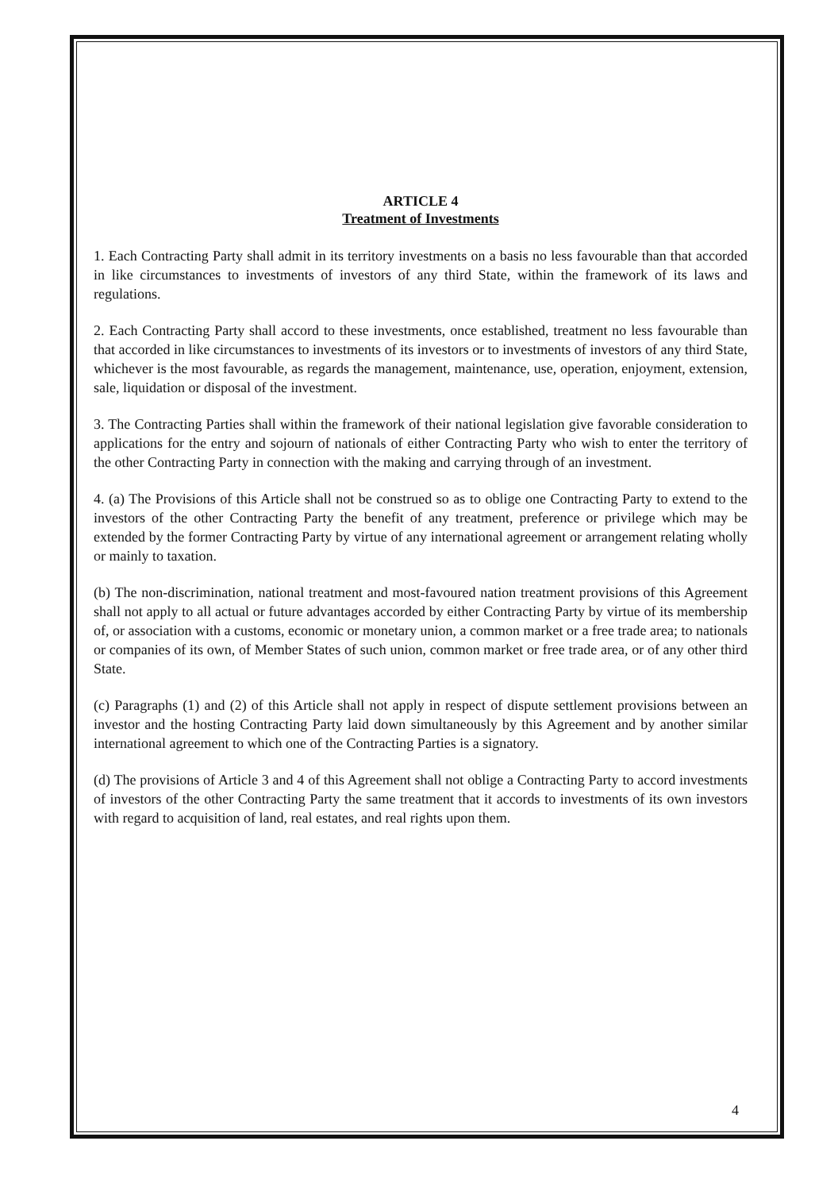ARTICLE 4
Treatment of Investments
1. Each Contracting Party shall admit in its territory investments on a basis no less favourable than that accorded in like circumstances to investments of investors of any third State, within the framework of its laws and regulations.
2. Each Contracting Party shall accord to these investments, once established, treatment no less favourable than that accorded in like circumstances to investments of its investors or to investments of investors of any third State, whichever is the most favourable, as regards the management, maintenance, use, operation, enjoyment, extension, sale, liquidation or disposal of the investment.
3. The Contracting Parties shall within the framework of their national legislation give favorable consideration to applications for the entry and sojourn of nationals of either Contracting Party who wish to enter the territory of the other Contracting Party in connection with the making and carrying through of an investment.
4. (a) The Provisions of this Article shall not be construed so as to oblige one Contracting Party to extend to the investors of the other Contracting Party the benefit of any treatment, preference or privilege which may be extended by the former Contracting Party by virtue of any international agreement or arrangement relating wholly or mainly to taxation.
(b) The non-discrimination, national treatment and most-favoured nation treatment provisions of this Agreement shall not apply to all actual or future advantages accorded by either Contracting Party by virtue of its membership of, or association with a customs, economic or monetary union, a common market or a free trade area; to nationals or companies of its own, of Member States of such union, common market or free trade area, or of any other third State.
(c) Paragraphs (1) and (2) of this Article shall not apply in respect of dispute settlement provisions between an investor and the hosting Contracting Party laid down simultaneously by this Agreement and by another similar international agreement to which one of the Contracting Parties is a signatory.
(d) The provisions of Article 3 and 4 of this Agreement shall not oblige a Contracting Party to accord investments of investors of the other Contracting Party the same treatment that it accords to investments of its own investors with regard to acquisition of land, real estates, and real rights upon them.
4